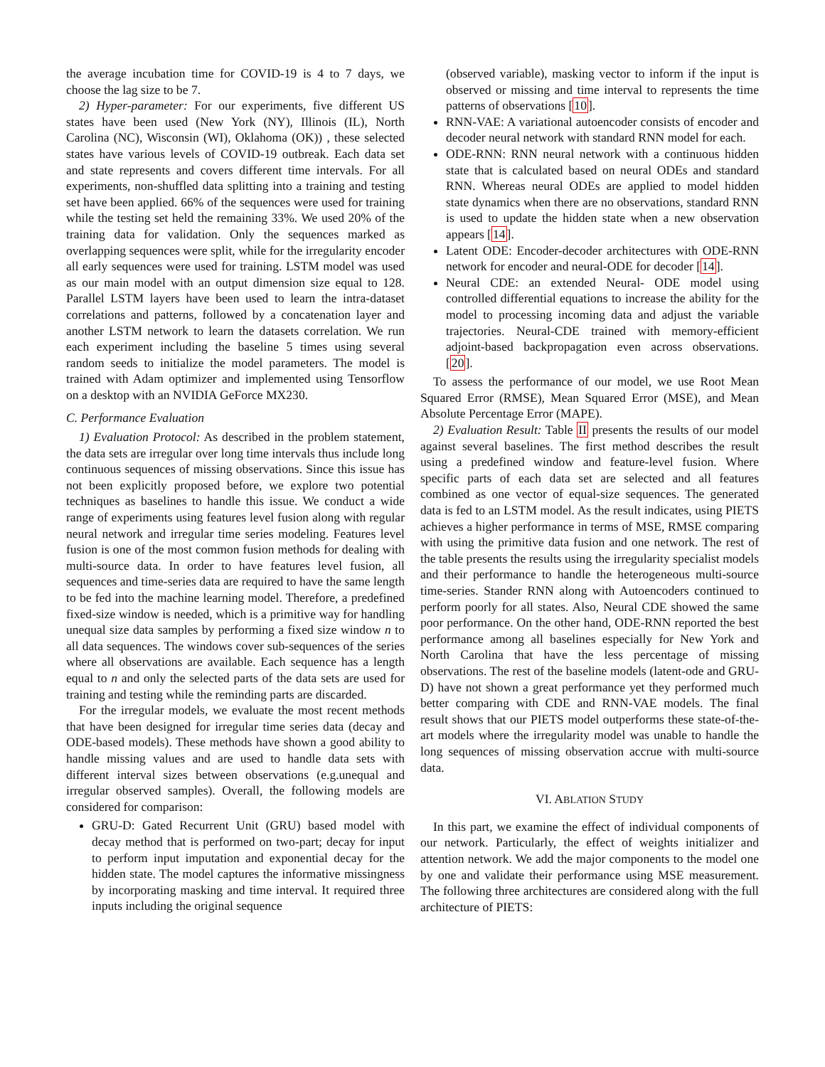the average incubation time for COVID-19 is 4 to 7 days, we choose the lag size to be 7.
2) Hyper-parameter: For our experiments, five different US states have been used (New York (NY), Illinois (IL), North Carolina (NC), Wisconsin (WI), Oklahoma (OK)) , these selected states have various levels of COVID-19 outbreak. Each data set and state represents and covers different time intervals. For all experiments, non-shuffled data splitting into a training and testing set have been applied. 66% of the sequences were used for training while the testing set held the remaining 33%. We used 20% of the training data for validation. Only the sequences marked as overlapping sequences were split, while for the irregularity encoder all early sequences were used for training. LSTM model was used as our main model with an output dimension size equal to 128. Parallel LSTM layers have been used to learn the intra-dataset correlations and patterns, followed by a concatenation layer and another LSTM network to learn the datasets correlation. We run each experiment including the baseline 5 times using several random seeds to initialize the model parameters. The model is trained with Adam optimizer and implemented using Tensorflow on a desktop with an NVIDIA GeForce MX230.
C. Performance Evaluation
1) Evaluation Protocol: As described in the problem statement, the data sets are irregular over long time intervals thus include long continuous sequences of missing observations. Since this issue has not been explicitly proposed before, we explore two potential techniques as baselines to handle this issue. We conduct a wide range of experiments using features level fusion along with regular neural network and irregular time series modeling. Features level fusion is one of the most common fusion methods for dealing with multi-source data. In order to have features level fusion, all sequences and time-series data are required to have the same length to be fed into the machine learning model. Therefore, a predefined fixed-size window is needed, which is a primitive way for handling unequal size data samples by performing a fixed size window n to all data sequences. The windows cover sub-sequences of the series where all observations are available. Each sequence has a length equal to n and only the selected parts of the data sets are used for training and testing while the reminding parts are discarded.
For the irregular models, we evaluate the most recent methods that have been designed for irregular time series data (decay and ODE-based models). These methods have shown a good ability to handle missing values and are used to handle data sets with different interval sizes between observations (e.g.unequal and irregular observed samples). Overall, the following models are considered for comparison:
GRU-D: Gated Recurrent Unit (GRU) based model with decay method that is performed on two-part; decay for input to perform input imputation and exponential decay for the hidden state. The model captures the informative missingness by incorporating masking and time interval. It required three inputs including the original sequence
(observed variable), masking vector to inform if the input is observed or missing and time interval to represents the time patterns of observations [10].
RNN-VAE: A variational autoencoder consists of encoder and decoder neural network with standard RNN model for each.
ODE-RNN: RNN neural network with a continuous hidden state that is calculated based on neural ODEs and standard RNN. Whereas neural ODEs are applied to model hidden state dynamics when there are no observations, standard RNN is used to update the hidden state when a new observation appears [14].
Latent ODE: Encoder-decoder architectures with ODE-RNN network for encoder and neural-ODE for decoder [14].
Neural CDE: an extended Neural- ODE model using controlled differential equations to increase the ability for the model to processing incoming data and adjust the variable trajectories. Neural-CDE trained with memory-efficient adjoint-based backpropagation even across observations. [20].
To assess the performance of our model, we use Root Mean Squared Error (RMSE), Mean Squared Error (MSE), and Mean Absolute Percentage Error (MAPE).
2) Evaluation Result: Table II presents the results of our model against several baselines. The first method describes the result using a predefined window and feature-level fusion. Where specific parts of each data set are selected and all features combined as one vector of equal-size sequences. The generated data is fed to an LSTM model. As the result indicates, using PIETS achieves a higher performance in terms of MSE, RMSE comparing with using the primitive data fusion and one network. The rest of the table presents the results using the irregularity specialist models and their performance to handle the heterogeneous multi-source time-series. Stander RNN along with Autoencoders continued to perform poorly for all states. Also, Neural CDE showed the same poor performance. On the other hand, ODE-RNN reported the best performance among all baselines especially for New York and North Carolina that have the less percentage of missing observations. The rest of the baseline models (latent-ode and GRU-D) have not shown a great performance yet they performed much better comparing with CDE and RNN-VAE models. The final result shows that our PIETS model outperforms these state-of-the-art models where the irregularity model was unable to handle the long sequences of missing observation accrue with multi-source data.
VI. ABLATION STUDY
In this part, we examine the effect of individual components of our network. Particularly, the effect of weights initializer and attention network. We add the major components to the model one by one and validate their performance using MSE measurement. The following three architectures are considered along with the full architecture of PIETS: